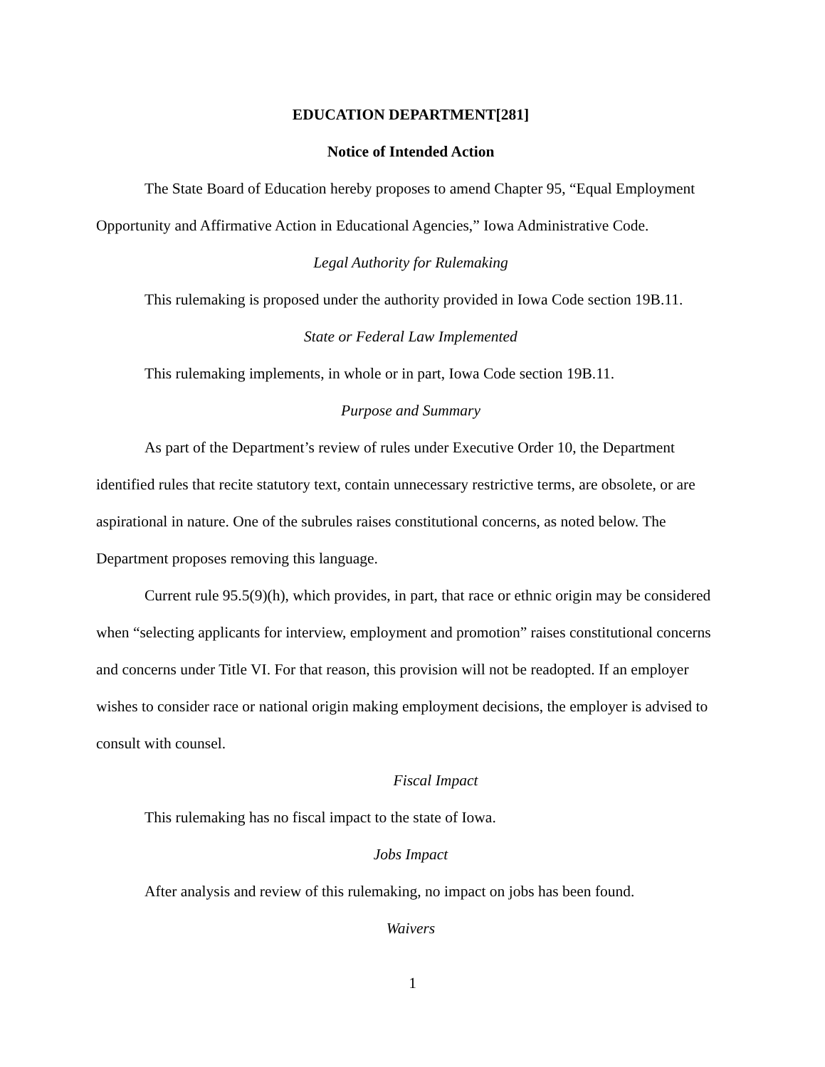EDUCATION DEPARTMENT[281]
Notice of Intended Action
The State Board of Education hereby proposes to amend Chapter 95, “Equal Employment Opportunity and Affirmative Action in Educational Agencies,” Iowa Administrative Code.
Legal Authority for Rulemaking
This rulemaking is proposed under the authority provided in Iowa Code section 19B.11.
State or Federal Law Implemented
This rulemaking implements, in whole or in part, Iowa Code section 19B.11.
Purpose and Summary
As part of the Department’s review of rules under Executive Order 10, the Department identified rules that recite statutory text, contain unnecessary restrictive terms, are obsolete, or are aspirational in nature. One of the subrules raises constitutional concerns, as noted below. The Department proposes removing this language.
Current rule 95.5(9)(h), which provides, in part, that race or ethnic origin may be considered when “selecting applicants for interview, employment and promotion” raises constitutional concerns and concerns under Title VI. For that reason, this provision will not be readopted. If an employer wishes to consider race or national origin making employment decisions, the employer is advised to consult with counsel.
Fiscal Impact
This rulemaking has no fiscal impact to the state of Iowa.
Jobs Impact
After analysis and review of this rulemaking, no impact on jobs has been found.
Waivers
1